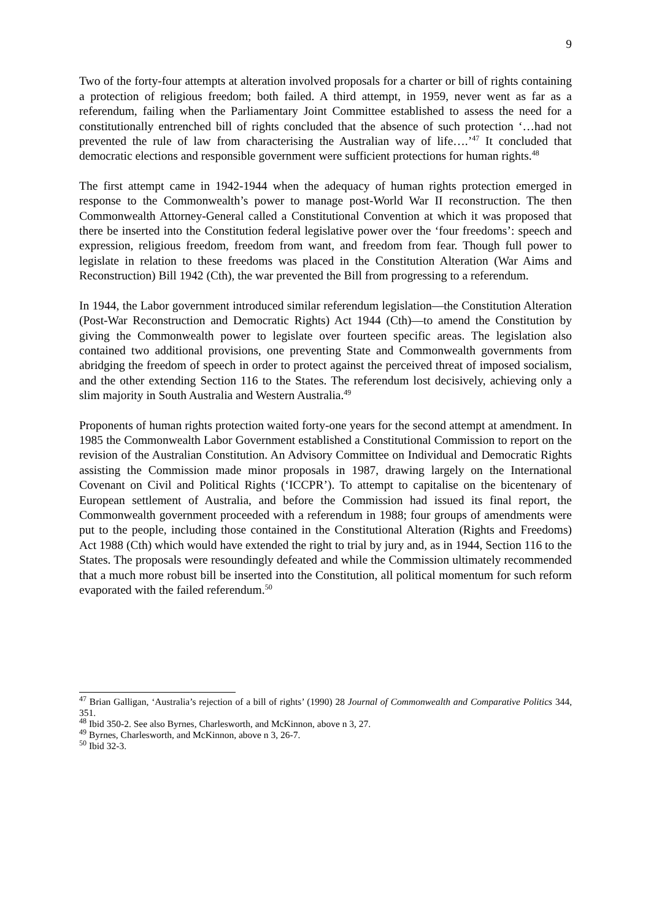9
Two of the forty-four attempts at alteration involved proposals for a charter or bill of rights containing a protection of religious freedom; both failed. A third attempt, in 1959, never went as far as a referendum, failing when the Parliamentary Joint Committee established to assess the need for a constitutionally entrenched bill of rights concluded that the absence of such protection ‘…had not prevented the rule of law from characterising the Australian way of life….’<sup>47</sup> It concluded that democratic elections and responsible government were sufficient protections for human rights.<sup>48</sup>
The first attempt came in 1942-1944 when the adequacy of human rights protection emerged in response to the Commonwealth’s power to manage post-World War II reconstruction. The then Commonwealth Attorney-General called a Constitutional Convention at which it was proposed that there be inserted into the Constitution federal legislative power over the ‘four freedoms’: speech and expression, religious freedom, freedom from want, and freedom from fear. Though full power to legislate in relation to these freedoms was placed in the Constitution Alteration (War Aims and Reconstruction) Bill 1942 (Cth), the war prevented the Bill from progressing to a referendum.
In 1944, the Labor government introduced similar referendum legislation—the Constitution Alteration (Post-War Reconstruction and Democratic Rights) Act 1944 (Cth)—to amend the Constitution by giving the Commonwealth power to legislate over fourteen specific areas. The legislation also contained two additional provisions, one preventing State and Commonwealth governments from abridging the freedom of speech in order to protect against the perceived threat of imposed socialism, and the other extending Section 116 to the States. The referendum lost decisively, achieving only a slim majority in South Australia and Western Australia.<sup>49</sup>
Proponents of human rights protection waited forty-one years for the second attempt at amendment. In 1985 the Commonwealth Labor Government established a Constitutional Commission to report on the revision of the Australian Constitution. An Advisory Committee on Individual and Democratic Rights assisting the Commission made minor proposals in 1987, drawing largely on the International Covenant on Civil and Political Rights (‘ICCPR’). To attempt to capitalise on the bicentenary of European settlement of Australia, and before the Commission had issued its final report, the Commonwealth government proceeded with a referendum in 1988; four groups of amendments were put to the people, including those contained in the Constitutional Alteration (Rights and Freedoms) Act 1988 (Cth) which would have extended the right to trial by jury and, as in 1944, Section 116 to the States. The proposals were resoundingly defeated and while the Commission ultimately recommended that a much more robust bill be inserted into the Constitution, all political momentum for such reform evaporated with the failed referendum.<sup>50</sup>
<sup>47</sup> Brian Galligan, ‘Australia’s rejection of a bill of rights’ (1990) 28 Journal of Commonwealth and Comparative Politics 344, 351.
<sup>48</sup> Ibid 350-2. See also Byrnes, Charlesworth, and McKinnon, above n 3, 27.
<sup>49</sup> Byrnes, Charlesworth, and McKinnon, above n 3, 26-7.
<sup>50</sup> Ibid 32-3.